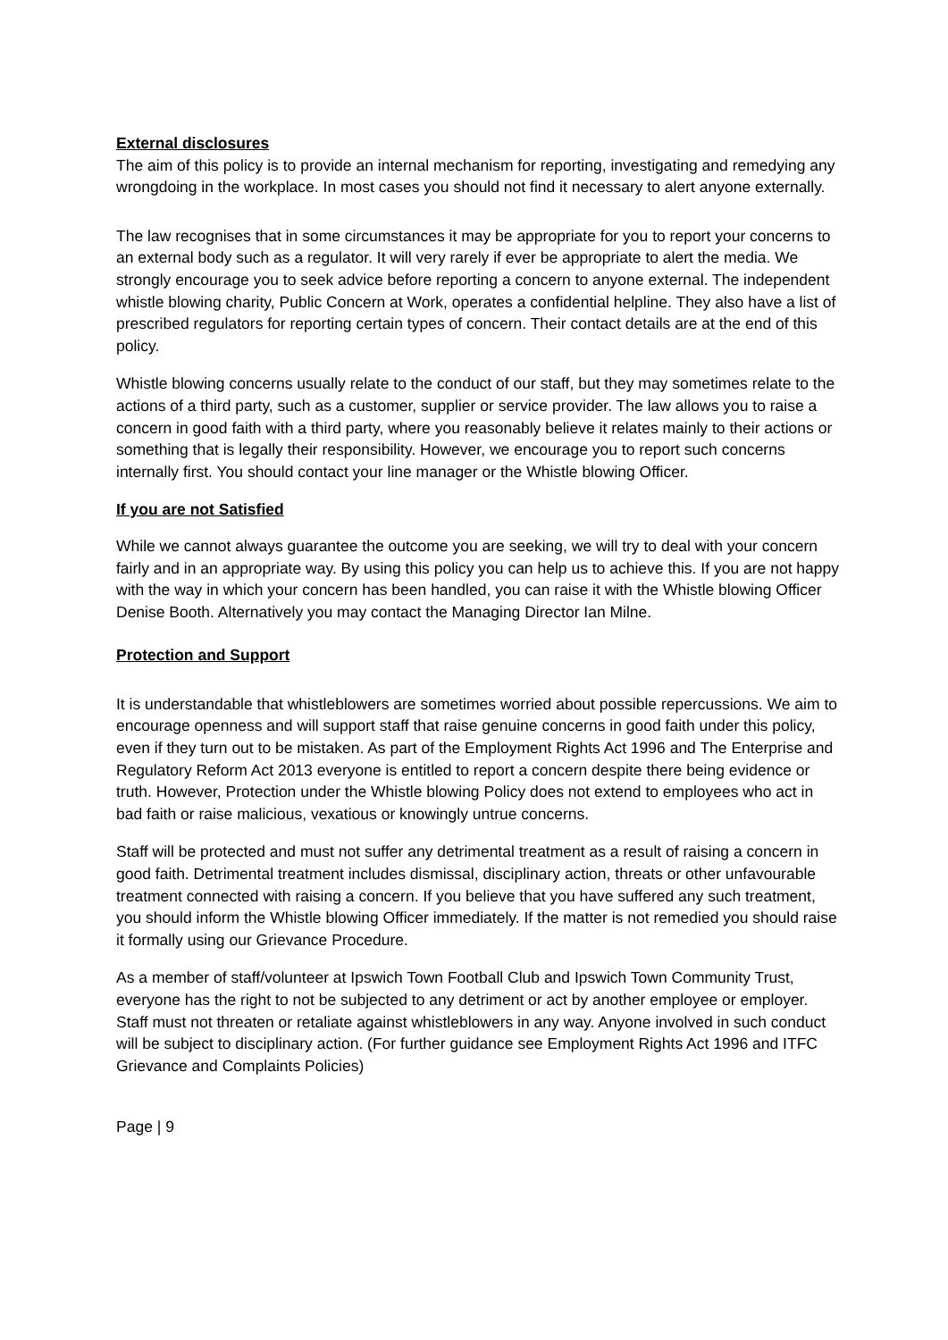External disclosures
The aim of this policy is to provide an internal mechanism for reporting, investigating and remedying any wrongdoing in the workplace. In most cases you should not find it necessary to alert anyone externally.
The law recognises that in some circumstances it may be appropriate for you to report your concerns to an external body such as a regulator. It will very rarely if ever be appropriate to alert the media. We strongly encourage you to seek advice before reporting a concern to anyone external. The independent whistle blowing charity, Public Concern at Work, operates a confidential helpline. They also have a list of prescribed regulators for reporting certain types of concern. Their contact details are at the end of this policy.
Whistle blowing concerns usually relate to the conduct of our staff, but they may sometimes relate to the actions of a third party, such as a customer, supplier or service provider. The law allows you to raise a concern in good faith with a third party, where you reasonably believe it relates mainly to their actions or something that is legally their responsibility. However, we encourage you to report such concerns internally first. You should contact your line manager or the Whistle blowing Officer.
If you are not Satisfied
While we cannot always guarantee the outcome you are seeking, we will try to deal with your concern fairly and in an appropriate way. By using this policy you can help us to achieve this. If you are not happy with the way in which your concern has been handled, you can raise it with the Whistle blowing Officer Denise Booth. Alternatively you may contact the Managing Director Ian Milne.
Protection and Support
It is understandable that whistleblowers are sometimes worried about possible repercussions. We aim to encourage openness and will support staff that raise genuine concerns in good faith under this policy, even if they turn out to be mistaken. As part of the Employment Rights Act 1996 and The Enterprise and Regulatory Reform Act 2013 everyone is entitled to report a concern despite there being evidence or truth. However, Protection under the Whistle blowing Policy does not extend to employees who act in bad faith or raise malicious, vexatious or knowingly untrue concerns.
Staff will be protected and must not suffer any detrimental treatment as a result of raising a concern in good faith. Detrimental treatment includes dismissal, disciplinary action, threats or other unfavourable treatment connected with raising a concern. If you believe that you have suffered any such treatment, you should inform the Whistle blowing Officer immediately. If the matter is not remedied you should raise it formally using our Grievance Procedure.
As a member of staff/volunteer at Ipswich Town Football Club and Ipswich Town Community Trust, everyone has the right to not be subjected to any detriment or act by another employee or employer. Staff must not threaten or retaliate against whistleblowers in any way. Anyone involved in such conduct will be subject to disciplinary action. (For further guidance see Employment Rights Act 1996 and ITFC Grievance and Complaints Policies)
Page | 9